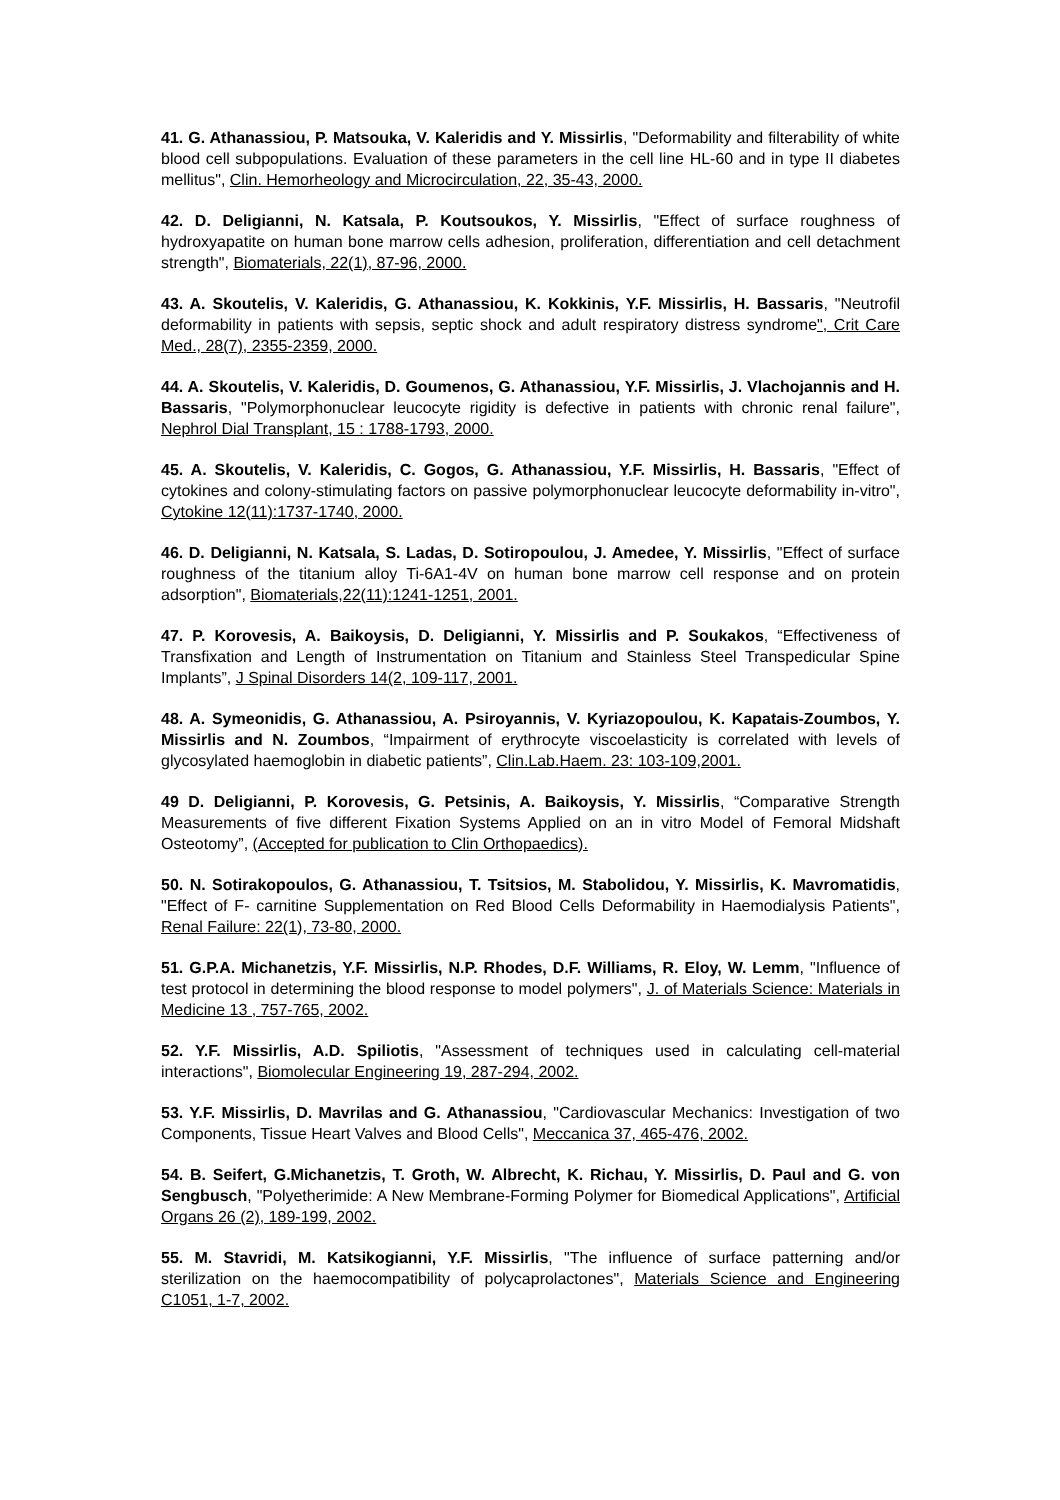41. G. Athanassiou, P. Matsouka, V. Kaleridis and Y. Missirlis, "Deformability and filterability of white blood cell subpopulations. Evaluation of these parameters in the cell line HL-60 and in type II diabetes mellitus", Clin. Hemorheology and Microcirculation, 22, 35-43, 2000.
42. D. Deligianni, N. Katsala, P. Koutsoukos, Y. Missirlis, "Effect of surface roughness of hydroxyapatite on human bone marrow cells adhesion, proliferation, differentiation and cell detachment strength", Biomaterials, 22(1), 87-96, 2000.
43. A. Skoutelis, V. Kaleridis, G. Athanassiou, K. Kokkinis, Y.F. Missirlis, H. Bassaris, "Neutrofil deformability in patients with sepsis, septic shock and adult respiratory distress syndrome", Crit Care Med., 28(7), 2355-2359, 2000.
44. A. Skoutelis, V. Kaleridis, D. Goumenos, G. Athanassiou, Y.F. Missirlis, J. Vlachojannis and H. Bassaris, "Polymorphonuclear leucocyte rigidity is defective in patients with chronic renal failure", Nephrol Dial Transplant, 15 : 1788-1793, 2000.
45. A. Skoutelis, V. Kaleridis, C. Gogos, G. Athanassiou, Y.F. Missirlis, H. Bassaris, "Effect of cytokines and colony-stimulating factors on passive polymorphonuclear leucocyte deformability in-vitro", Cytokine 12(11):1737-1740, 2000.
46. D. Deligianni, N. Katsala, S. Ladas, D. Sotiropoulou, J. Amedee, Y. Missirlis, "Effect of surface roughness of the titanium alloy Ti-6A1-4V on human bone marrow cell response and on protein adsorption", Biomaterials,22(11):1241-1251, 2001.
47. P. Korovesis, A. Baikoysis, D. Deligianni, Y. Missirlis and P. Soukakos, “Effectiveness of Transfixation and Length of Instrumentation on Titanium and Stainless Steel Transpedicular Spine Implants”, J Spinal Disorders 14(2, 109-117, 2001.
48. A. Symeonidis, G. Athanassiou, A. Psiroyannis, V. Kyriazopoulou, K. Kapatais-Zoumbos, Y. Missirlis and N. Zoumbos, “Impairment of erythrocyte viscoelasticity is correlated with levels of glycosylated haemoglobin in diabetic patients”, Clin.Lab.Haem. 23: 103-109,2001.
49 D. Deligianni, P. Korovesis, G. Petsinis, A. Baikoysis, Y. Missirlis, “Comparative Strength Measurements of five different Fixation Systems Applied on an in vitro Model of Femoral Midshaft Osteotomy”, (Accepted for publication to Clin Orthopaedics).
50. N. Sotirakopoulos, G. Athanassiou, T. Tsitsios, M. Stabolidou, Y. Missirlis, K. Mavromatidis, "Effect of F- carnitine Supplementation on Red Blood Cells Deformability in Haemodialysis Patients", Renal Failure: 22(1), 73-80, 2000.
51. G.P.A. Michanetzis, Y.F. Missirlis, N.P. Rhodes, D.F. Williams, R. Eloy, W. Lemm, "Influence of test protocol in determining the blood response to model polymers", J. of Materials Science: Materials in Medicine 13 , 757-765, 2002.
52. Y.F. Missirlis, A.D. Spiliotis, "Assessment of techniques used in calculating cell-material interactions", Biomolecular Engineering 19, 287-294, 2002.
53. Y.F. Missirlis, D. Mavrilas and G. Athanassiou, "Cardiovascular Mechanics: Investigation of two Components, Tissue Heart Valves and Blood Cells", Meccanica 37, 465-476, 2002.
54. B. Seifert, G.Michanetzis, T. Groth, W. Albrecht, K. Richau, Y. Missirlis, D. Paul and G. von Sengbusch, "Polyetherimide: A New Membrane-Forming Polymer for Biomedical Applications", Artificial Organs 26 (2), 189-199, 2002.
55. M. Stavridi, M. Katsikogianni, Y.F. Missirlis, "The influence of surface patterning and/or sterilization on the haemocompatibility of polycaprolactones", Materials Science and Engineering C1051, 1-7, 2002.